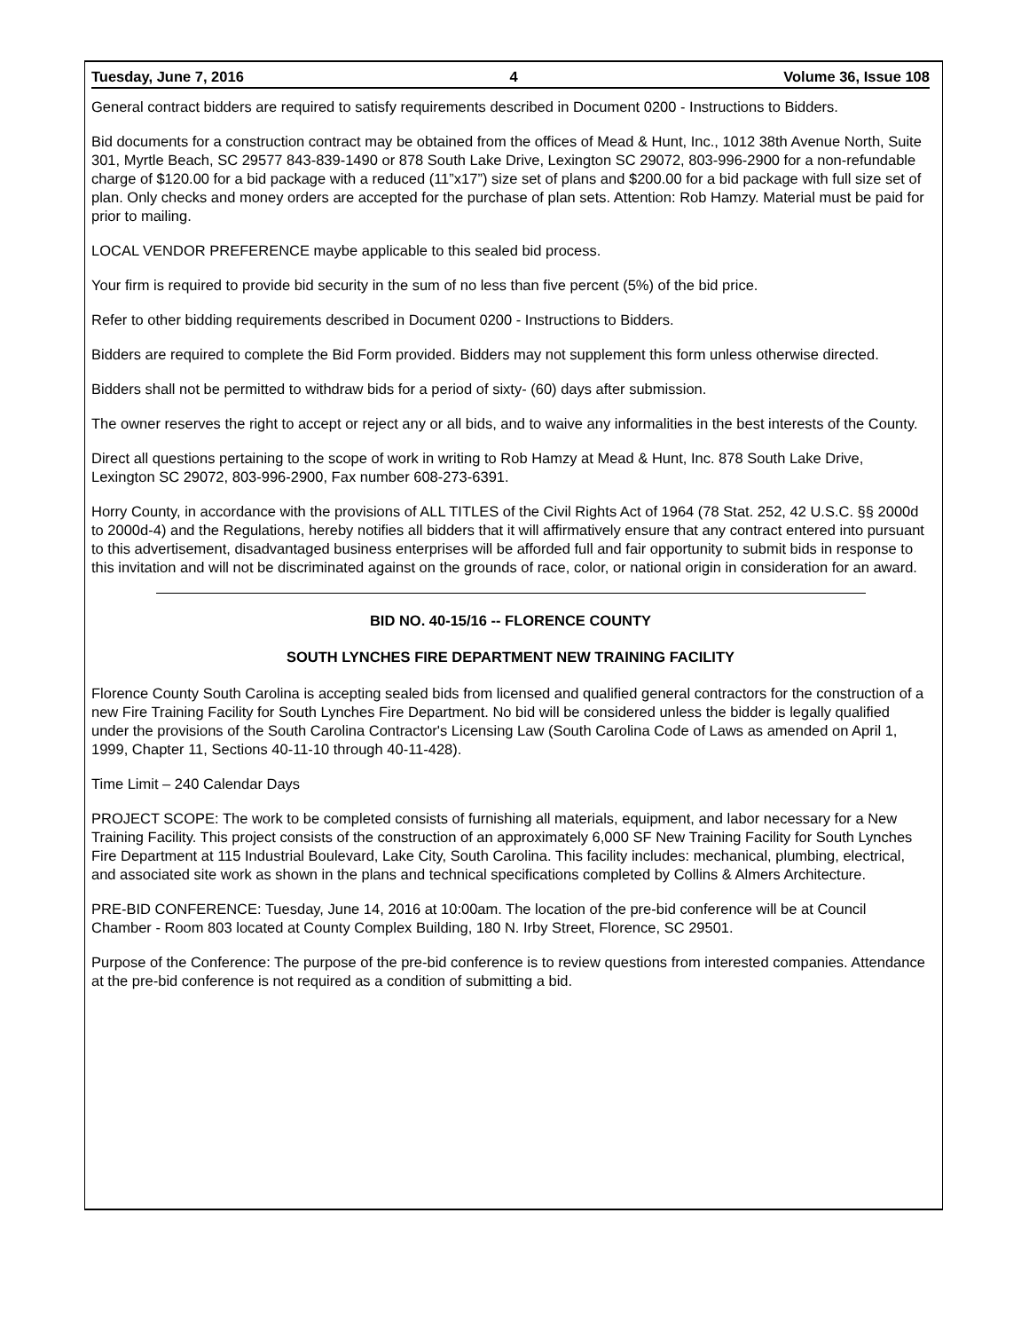Tuesday, June 7, 2016 4 Volume 36, Issue 108
General contract bidders are required to satisfy requirements described in Document 0200 - Instructions to Bidders.
Bid documents for a construction contract may be obtained from the offices of Mead & Hunt, Inc., 1012 38th Avenue North, Suite 301, Myrtle Beach, SC 29577 843-839-1490 or 878 South Lake Drive, Lexington SC 29072, 803-996-2900 for a non-refundable charge of $120.00 for a bid package with a reduced (11”x17”) size set of plans and $200.00 for a bid package with full size set of plan. Only checks and money orders are accepted for the purchase of plan sets. Attention: Rob Hamzy. Material must be paid for prior to mailing.
LOCAL VENDOR PREFERENCE maybe applicable to this sealed bid process.
Your firm is required to provide bid security in the sum of no less than five percent (5%) of the bid price.
Refer to other bidding requirements described in Document 0200 - Instructions to Bidders.
Bidders are required to complete the Bid Form provided. Bidders may not supplement this form unless otherwise directed.
Bidders shall not be permitted to withdraw bids for a period of sixty- (60) days after submission.
The owner reserves the right to accept or reject any or all bids, and to waive any informalities in the best interests of the County.
Direct all questions pertaining to the scope of work in writing to Rob Hamzy at Mead & Hunt, Inc. 878 South Lake Drive, Lexington SC 29072, 803-996-2900, Fax number 608-273-6391.
Horry County, in accordance with the provisions of ALL TITLES of the Civil Rights Act of 1964 (78 Stat. 252, 42 U.S.C. §§ 2000d to 2000d-4) and the Regulations, hereby notifies all bidders that it will affirmatively ensure that any contract entered into pursuant to this advertisement, disadvantaged business enterprises will be afforded full and fair opportunity to submit bids in response to this invitation and will not be discriminated against on the grounds of race, color, or national origin in consideration for an award.
BID NO. 40-15/16 -- FLORENCE COUNTY
SOUTH LYNCHES FIRE DEPARTMENT NEW TRAINING FACILITY
Florence County South Carolina is accepting sealed bids from licensed and qualified general contractors for the construction of a new Fire Training Facility for South Lynches Fire Department. No bid will be considered unless the bidder is legally qualified under the provisions of the South Carolina Contractor's Licensing Law (South Carolina Code of Laws as amended on April 1, 1999, Chapter 11, Sections 40-11-10 through 40-11-428).
Time Limit – 240 Calendar Days
PROJECT SCOPE: The work to be completed consists of furnishing all materials, equipment, and labor necessary for a New Training Facility. This project consists of the construction of an approximately 6,000 SF New Training Facility for South Lynches Fire Department at 115 Industrial Boulevard, Lake City, South Carolina. This facility includes: mechanical, plumbing, electrical, and associated site work as shown in the plans and technical specifications completed by Collins & Almers Architecture.
PRE-BID CONFERENCE: Tuesday, June 14, 2016 at 10:00am. The location of the pre-bid conference will be at Council Chamber - Room 803 located at County Complex Building, 180 N. Irby Street, Florence, SC 29501.
Purpose of the Conference: The purpose of the pre-bid conference is to review questions from interested companies. Attendance at the pre-bid conference is not required as a condition of submitting a bid.